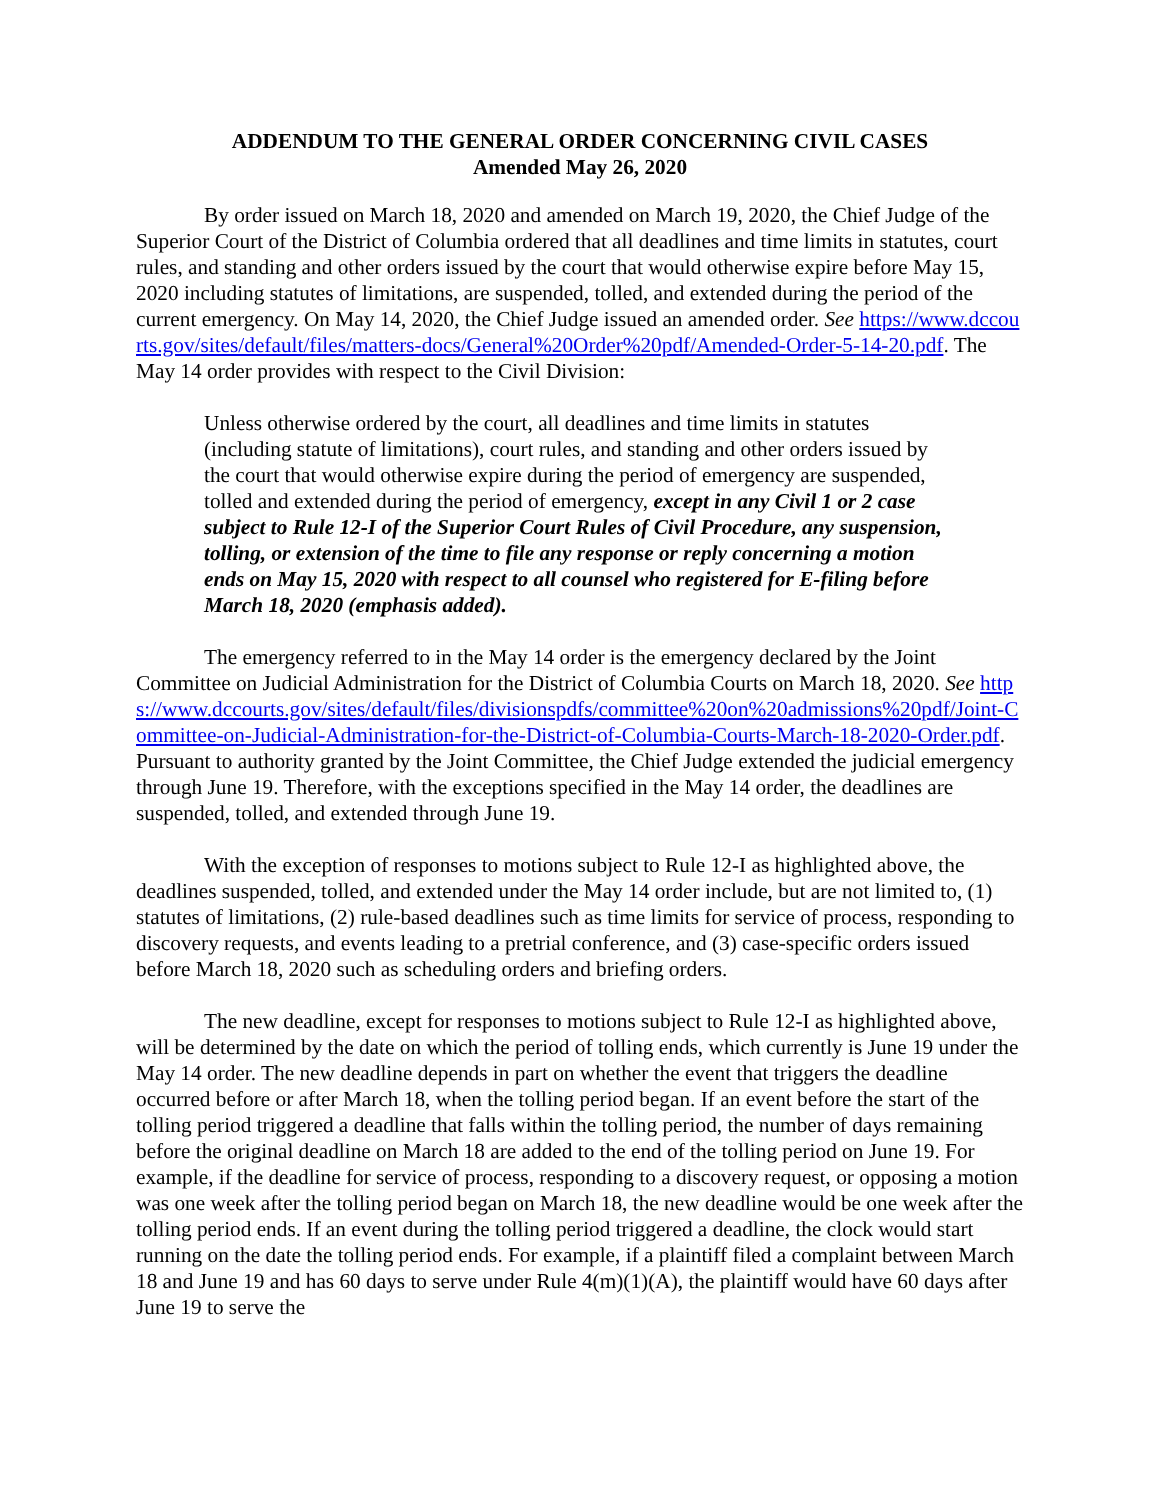ADDENDUM TO THE GENERAL ORDER CONCERNING CIVIL CASES
Amended May 26, 2020
By order issued on March 18, 2020 and amended on March 19, 2020, the Chief Judge of the Superior Court of the District of Columbia ordered that all deadlines and time limits in statutes, court rules, and standing and other orders issued by the court that would otherwise expire before May 15, 2020 including statutes of limitations, are suspended, tolled, and extended during the period of the current emergency. On May 14, 2020, the Chief Judge issued an amended order. See https://www.dccourts.gov/sites/default/files/matters-docs/General%20Order%20pdf/Amended-Order-5-14-20.pdf. The May 14 order provides with respect to the Civil Division:
Unless otherwise ordered by the court, all deadlines and time limits in statutes (including statute of limitations), court rules, and standing and other orders issued by the court that would otherwise expire during the period of emergency are suspended, tolled and extended during the period of emergency, except in any Civil 1 or 2 case subject to Rule 12-I of the Superior Court Rules of Civil Procedure, any suspension, tolling, or extension of the time to file any response or reply concerning a motion ends on May 15, 2020 with respect to all counsel who registered for E-filing before March 18, 2020 (emphasis added).
The emergency referred to in the May 14 order is the emergency declared by the Joint Committee on Judicial Administration for the District of Columbia Courts on March 18, 2020. See https://www.dccourts.gov/sites/default/files/divisionspdfs/committee%20on%20admissions%20pdf/Joint-Committee-on-Judicial-Administration-for-the-District-of-Columbia-Courts-March-18-2020-Order.pdf. Pursuant to authority granted by the Joint Committee, the Chief Judge extended the judicial emergency through June 19. Therefore, with the exceptions specified in the May 14 order, the deadlines are suspended, tolled, and extended through June 19.
With the exception of responses to motions subject to Rule 12-I as highlighted above, the deadlines suspended, tolled, and extended under the May 14 order include, but are not limited to, (1) statutes of limitations, (2) rule-based deadlines such as time limits for service of process, responding to discovery requests, and events leading to a pretrial conference, and (3) case-specific orders issued before March 18, 2020 such as scheduling orders and briefing orders.
The new deadline, except for responses to motions subject to Rule 12-I as highlighted above, will be determined by the date on which the period of tolling ends, which currently is June 19 under the May 14 order. The new deadline depends in part on whether the event that triggers the deadline occurred before or after March 18, when the tolling period began. If an event before the start of the tolling period triggered a deadline that falls within the tolling period, the number of days remaining before the original deadline on March 18 are added to the end of the tolling period on June 19. For example, if the deadline for service of process, responding to a discovery request, or opposing a motion was one week after the tolling period began on March 18, the new deadline would be one week after the tolling period ends. If an event during the tolling period triggered a deadline, the clock would start running on the date the tolling period ends. For example, if a plaintiff filed a complaint between March 18 and June 19 and has 60 days to serve under Rule 4(m)(1)(A), the plaintiff would have 60 days after June 19 to serve the